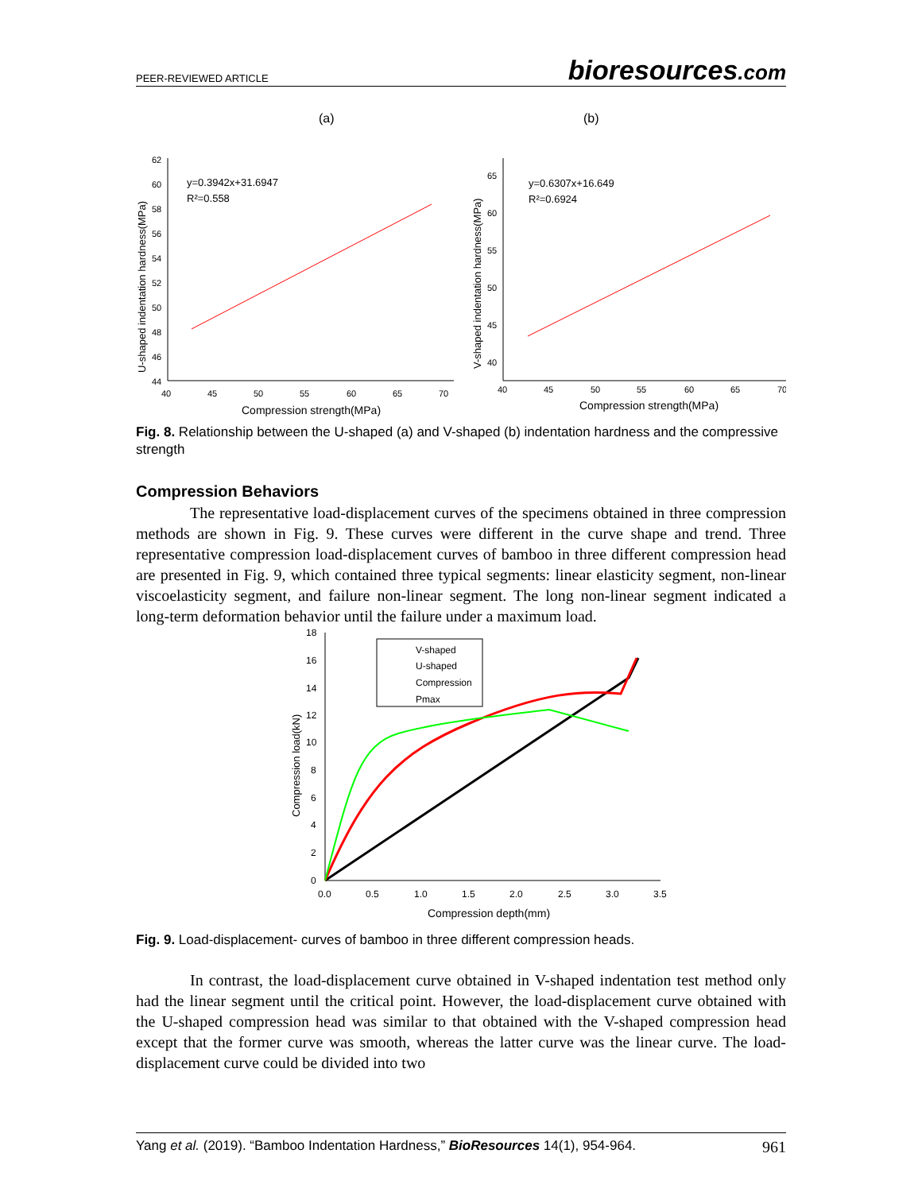PEER-REVIEWED ARTICLE bioresources.com
(a)
(b)
62
60
58
56
54
52
50
48
46
44
40
45
50
55
60
65
70
y=0.3942x+31.6947
R²=0.558
U-shaped indentation hardness(MPa)
Compression strength(MPa)
65
60
55
50
45
40
40
45
50
55
60
65
70
y=0.6307x+16.649
R²=0.6924
V-shaped indentation hardness(MPa)
Compression strength(MPa)
Fig. 8. Relationship between the U-shaped (a) and V-shaped (b) indentation hardness and the compressive strength
Compression Behaviors
The representative load-displacement curves of the specimens obtained in three compression methods are shown in Fig. 9. These curves were different in the curve shape and trend. Three representative compression load-displacement curves of bamboo in three different compression head are presented in Fig. 9, which contained three typical segments: linear elasticity segment, non-linear viscoelasticity segment, and failure non-linear segment. The long non-linear segment indicated a long-term deformation behavior until the failure under a maximum load.
18
16
14
12
10
8
6
4
2
0
0.0
0.5
1.0
1.5
2.0
2.5
3.0
3.5
Compression load(kN)
Compression depth(mm)
V-shaped
U-shaped
Compression
Pmax
Fig. 9. Load-displacement- curves of bamboo in three different compression heads.
In contrast, the load-displacement curve obtained in V-shaped indentation test method only had the linear segment until the critical point. However, the load-displacement curve obtained with the U-shaped compression head was similar to that obtained with the V-shaped compression head except that the former curve was smooth, whereas the latter curve was the linear curve. The load-displacement curve could be divided into two
Yang et al. (2019). “Bamboo Indentation Hardness,” BioResources 14(1), 954-964. 961